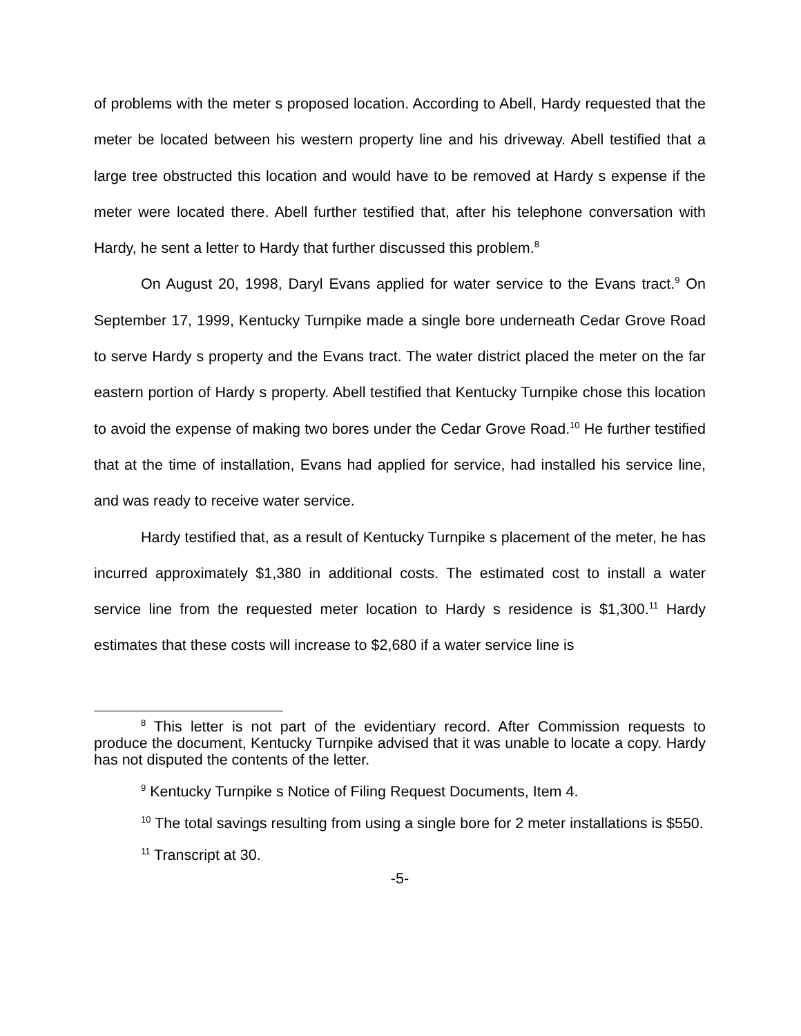of problems with the meter s proposed location. According to Abell, Hardy requested that the meter be located between his western property line and his driveway. Abell testified that a large tree obstructed this location and would have to be removed at Hardy s expense if the meter were located there. Abell further testified that, after his telephone conversation with Hardy, he sent a letter to Hardy that further discussed this problem.<sup>8</sup>
On August 20, 1998, Daryl Evans applied for water service to the Evans tract.<sup>9</sup> On September 17, 1999, Kentucky Turnpike made a single bore underneath Cedar Grove Road to serve Hardy s property and the Evans tract. The water district placed the meter on the far eastern portion of Hardy s property. Abell testified that Kentucky Turnpike chose this location to avoid the expense of making two bores under the Cedar Grove Road.<sup>10</sup> He further testified that at the time of installation, Evans had applied for service, had installed his service line, and was ready to receive water service.
Hardy testified that, as a result of Kentucky Turnpike s placement of the meter, he has incurred approximately $1,380 in additional costs. The estimated cost to install a water service line from the requested meter location to Hardy s residence is $1,300.<sup>11</sup> Hardy estimates that these costs will increase to $2,680 if a water service line is
<sup>8</sup> This letter is not part of the evidentiary record. After Commission requests to produce the document, Kentucky Turnpike advised that it was unable to locate a copy. Hardy has not disputed the contents of the letter.
<sup>9</sup> Kentucky Turnpike s Notice of Filing Request Documents, Item 4.
<sup>10</sup> The total savings resulting from using a single bore for 2 meter installations is $550.
<sup>11</sup> Transcript at 30.
-5-